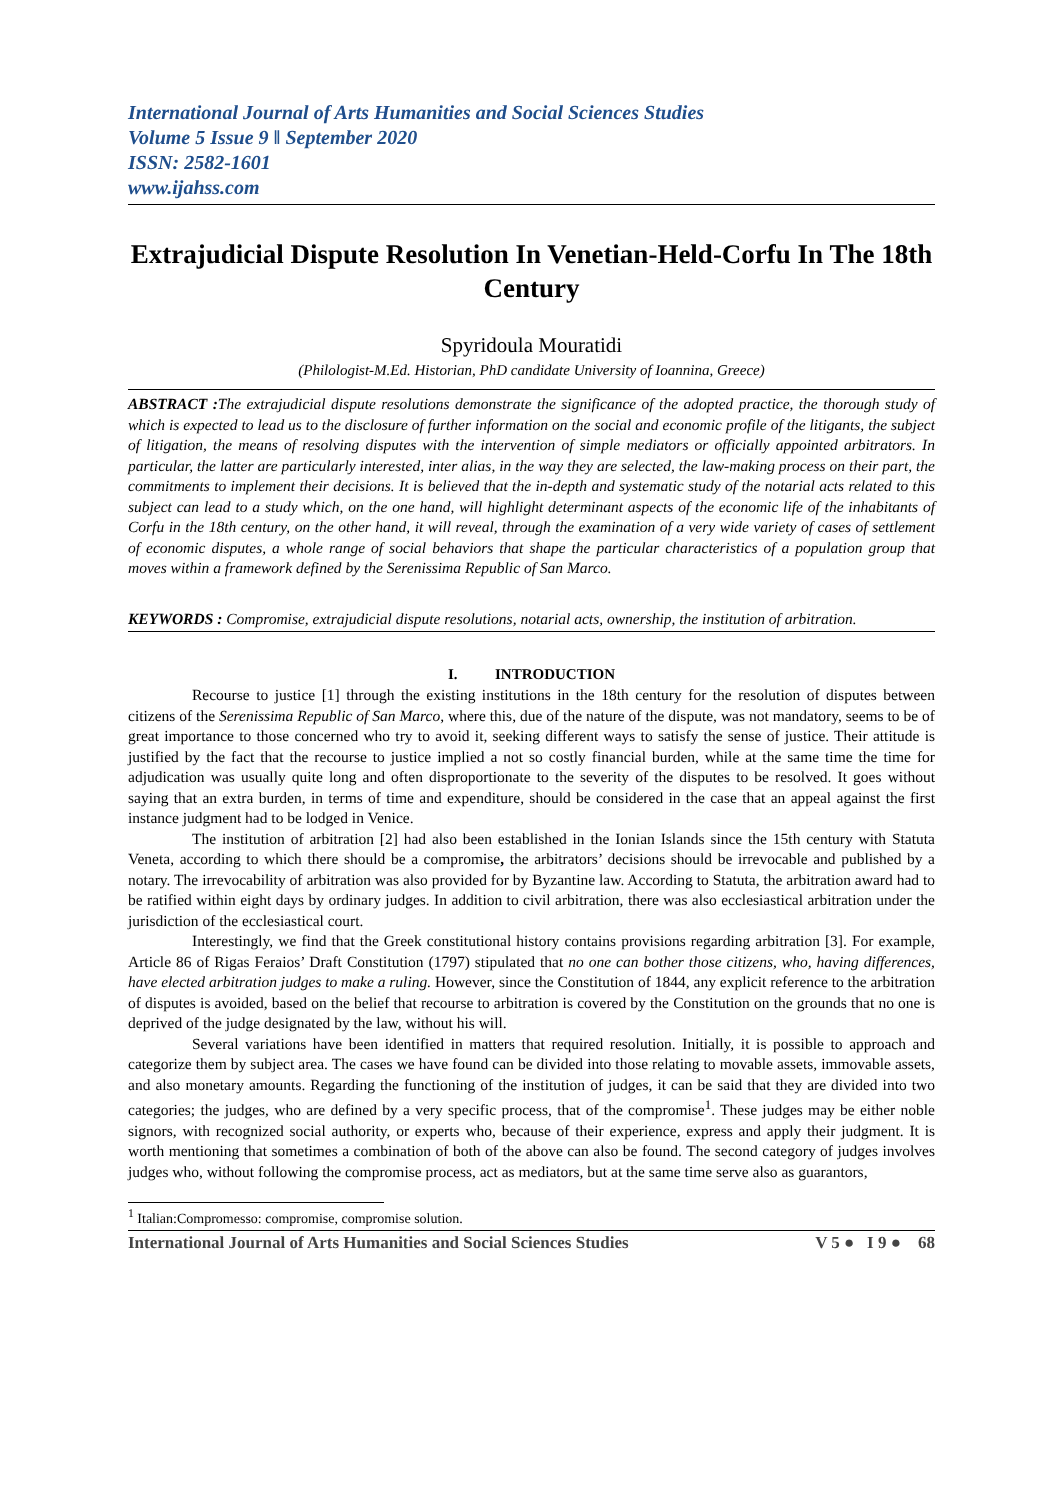International Journal of Arts Humanities and Social Sciences Studies
Volume 5 Issue 9 ǁ September 2020
ISSN: 2582-1601
www.ijahss.com
Extrajudicial Dispute Resolution In Venetian-Held-Corfu In The 18th Century
Spyridoula Mouratidi
(Philologist-M.Ed. Historian, PhD candidate University of Ioannina, Greece)
ABSTRACT : The extrajudicial dispute resolutions demonstrate the significance of the adopted practice, the thorough study of which is expected to lead us to the disclosure of further information on the social and economic profile of the litigants, the subject of litigation, the means of resolving disputes with the intervention of simple mediators or officially appointed arbitrators. In particular, the latter are particularly interested, inter alias, in the way they are selected, the law-making process on their part, the commitments to implement their decisions. It is believed that the in-depth and systematic study of the notarial acts related to this subject can lead to a study which, on the one hand, will highlight determinant aspects of the economic life of the inhabitants of Corfu in the 18th century, on the other hand, it will reveal, through the examination of a very wide variety of cases of settlement of economic disputes, a whole range of social behaviors that shape the particular characteristics of a population group that moves within a framework defined by the Serenissima Republic of San Marco.
KEYWORDS : Compromise, extrajudicial dispute resolutions, notarial acts, ownership, the institution of arbitration.
I. INTRODUCTION
Recourse to justice [1] through the existing institutions in the 18th century for the resolution of disputes between citizens of the Serenissima Republic of San Marco, where this, due of the nature of the dispute, was not mandatory, seems to be of great importance to those concerned who try to avoid it, seeking different ways to satisfy the sense of justice. Their attitude is justified by the fact that the recourse to justice implied a not so costly financial burden, while at the same time the time for adjudication was usually quite long and often disproportionate to the severity of the disputes to be resolved. It goes without saying that an extra burden, in terms of time and expenditure, should be considered in the case that an appeal against the first instance judgment had to be lodged in Venice.
The institution of arbitration [2] had also been established in the Ionian Islands since the 15th century with Statuta Veneta, according to which there should be a compromise, the arbitrators’ decisions should be irrevocable and published by a notary. The irrevocability of arbitration was also provided for by Byzantine law. According to Statuta, the arbitration award had to be ratified within eight days by ordinary judges. In addition to civil arbitration, there was also ecclesiastical arbitration under the jurisdiction of the ecclesiastical court.
Interestingly, we find that the Greek constitutional history contains provisions regarding arbitration [3]. For example, Article 86 of Rigas Feraios’ Draft Constitution (1797) stipulated that no one can bother those citizens, who, having differences, have elected arbitration judges to make a ruling. However, since the Constitution of 1844, any explicit reference to the arbitration of disputes is avoided, based on the belief that recourse to arbitration is covered by the Constitution on the grounds that no one is deprived of the judge designated by the law, without his will.
Several variations have been identified in matters that required resolution. Initially, it is possible to approach and categorize them by subject area. The cases we have found can be divided into those relating to movable assets, immovable assets, and also monetary amounts. Regarding the functioning of the institution of judges, it can be said that they are divided into two categories; the judges, who are defined by a very specific process, that of the compromise<sup>1</sup>. These judges may be either noble signors, with recognized social authority, or experts who, because of their experience, express and apply their judgment. It is worth mentioning that sometimes a combination of both of the above can also be found. The second category of judges involves judges who, without following the compromise process, act as mediators, but at the same time serve also as guarantors,
<sup>1</sup> Italian:Compromesso: compromise, compromise solution.
International Journal of Arts Humanities and Social Sciences Studies V 5 ● I 9 ● 68